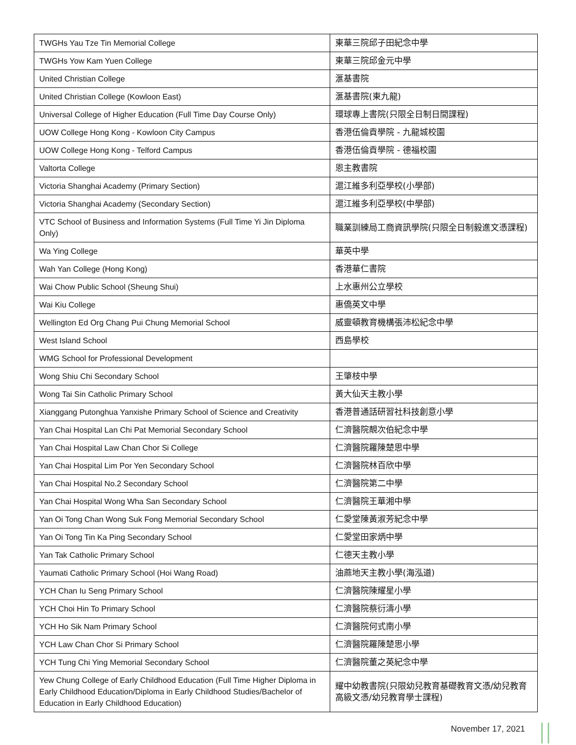| TWGHs Yau Tze Tin Memorial College | 東華三院邱子田紀念中學 |
| TWGHs Yow Kam Yuen College | 東華三院邱金元中學 |
| United Christian College | 滙基書院 |
| United Christian College (Kowloon East) | 滙基書院(東九龍) |
| Universal College of Higher Education (Full Time Day Course Only) | 環球專上書院(只限全日制日間課程) |
| UOW College Hong Kong - Kowloon City Campus | 香港伍倫貢學院 - 九龍城校園 |
| UOW College Hong Kong - Telford Campus | 香港伍倫貢學院 - 德福校園 |
| Valtorta College | 恩主教書院 |
| Victoria Shanghai Academy (Primary Section) | 滬江維多利亞學校(小學部) |
| Victoria Shanghai Academy (Secondary Section) | 滬江維多利亞學校(中學部) |
| VTC School of Business and Information Systems (Full Time Yi Jin Diploma Only) | 職業訓練局工商資訊學院(只限全日制毅進文憑課程) |
| Wa Ying College | 華英中學 |
| Wah Yan College (Hong Kong) | 香港華仁書院 |
| Wai Chow Public School (Sheung Shui) | 上水惠州公立學校 |
| Wai Kiu College | 惠僑英文中學 |
| Wellington Ed Org Chang Pui Chung Memorial School | 威靈頓教育機構張沛松紀念中學 |
| West Island School | 西島學校 |
| WMG School for Professional Development | |
| Wong Shiu Chi Secondary School | 王肇枝中學 |
| Wong Tai Sin Catholic Primary School | 黃大仙天主教小學 |
| Xianggang Putonghua Yanxishe Primary School of Science and Creativity | 香港普通話研習社科技創意小學 |
| Yan Chai Hospital Lan Chi Pat Memorial Secondary School | 仁濟醫院靚次伯紀念中學 |
| Yan Chai Hospital Law Chan Chor Si College | 仁濟醫院羅陳楚思中學 |
| Yan Chai Hospital Lim Por Yen Secondary School | 仁濟醫院林百欣中學 |
| Yan Chai Hospital No.2 Secondary School | 仁濟醫院第二中學 |
| Yan Chai Hospital Wong Wha San Secondary School | 仁濟醫院王華湘中學 |
| Yan Oi Tong Chan Wong Suk Fong Memorial Secondary School | 仁愛堂陳黃淑芳紀念中學 |
| Yan Oi Tong Tin Ka Ping Secondary School | 仁愛堂田家炳中學 |
| Yan Tak Catholic Primary School | 仁德天主教小學 |
| Yaumati Catholic Primary School (Hoi Wang Road) | 油蔴地天主教小學(海泓道) |
| YCH Chan Iu Seng Primary School | 仁濟醫院陳耀星小學 |
| YCH Choi Hin To Primary School | 仁濟醫院蔡衍濤小學 |
| YCH Ho Sik Nam Primary School | 仁濟醫院何式南小學 |
| YCH Law Chan Chor Si Primary School | 仁濟醫院羅陳楚思小學 |
| YCH Tung Chi Ying Memorial Secondary School | 仁濟醫院董之英紀念中學 |
| Yew Chung College of Early Childhood Education (Full Time Higher Diploma in Early Childhood Education/Diploma in Early Childhood Studies/Bachelor of Education in Early Childhood Education) | 耀中幼教書院(只限幼兒教育基礎教育文憑/幼兒教育高級文憑/幼兒教育學士課程) |
November 17, 2021